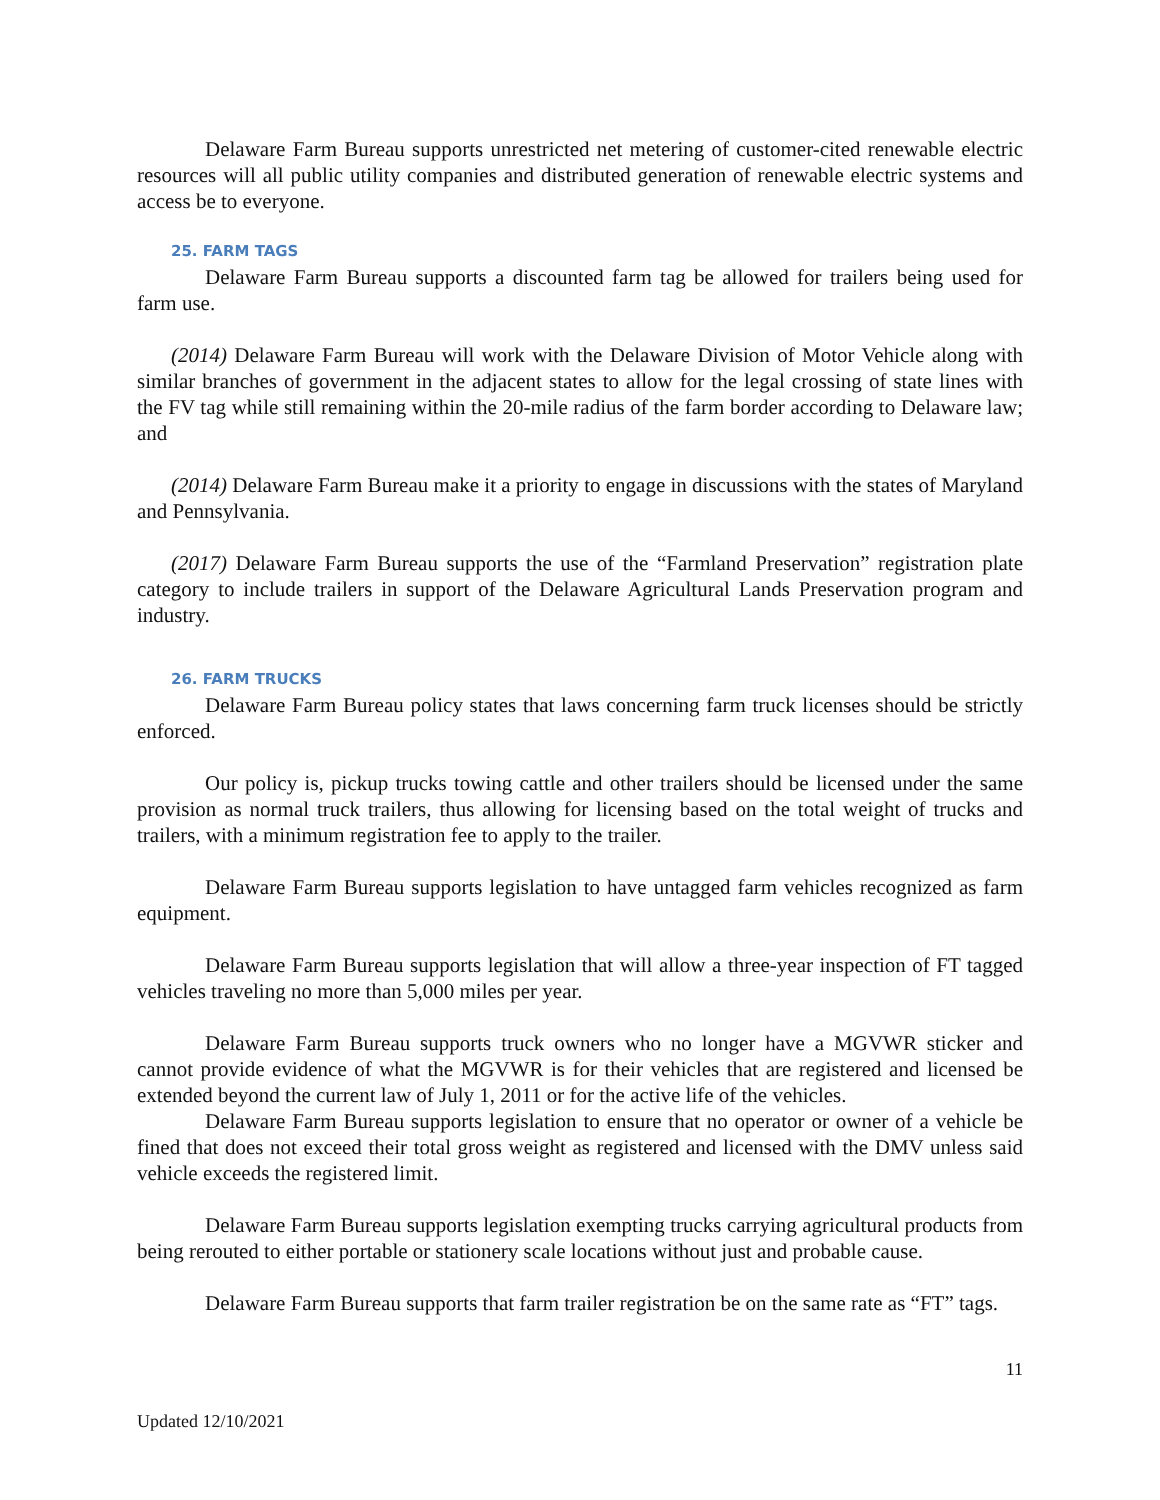Delaware Farm Bureau supports unrestricted net metering of customer-cited renewable electric resources will all public utility companies and distributed generation of renewable electric systems and access be to everyone.
25. FARM TAGS
Delaware Farm Bureau supports a discounted farm tag be allowed for trailers being used for farm use.
(2014) Delaware Farm Bureau will work with the Delaware Division of Motor Vehicle along with similar branches of government in the adjacent states to allow for the legal crossing of state lines with the FV tag while still remaining within the 20-mile radius of the farm border according to Delaware law; and
(2014) Delaware Farm Bureau make it a priority to engage in discussions with the states of Maryland and Pennsylvania.
(2017) Delaware Farm Bureau supports the use of the “Farmland Preservation” registration plate category to include trailers in support of the Delaware Agricultural Lands Preservation program and industry.
26. FARM TRUCKS
Delaware Farm Bureau policy states that laws concerning farm truck licenses should be strictly enforced.
Our policy is, pickup trucks towing cattle and other trailers should be licensed under the same provision as normal truck trailers, thus allowing for licensing based on the total weight of trucks and trailers, with a minimum registration fee to apply to the trailer.
Delaware Farm Bureau supports legislation to have untagged farm vehicles recognized as farm equipment.
Delaware Farm Bureau supports legislation that will allow a three-year inspection of FT tagged vehicles traveling no more than 5,000 miles per year.
Delaware Farm Bureau supports truck owners who no longer have a MGVWR sticker and cannot provide evidence of what the MGVWR is for their vehicles that are registered and licensed be extended beyond the current law of July 1, 2011 or for the active life of the vehicles.
Delaware Farm Bureau supports legislation to ensure that no operator or owner of a vehicle be fined that does not exceed their total gross weight as registered and licensed with the DMV unless said vehicle exceeds the registered limit.
Delaware Farm Bureau supports legislation exempting trucks carrying agricultural products from being rerouted to either portable or stationery scale locations without just and probable cause.
Delaware Farm Bureau supports that farm trailer registration be on the same rate as “FT” tags.
11
Updated 12/10/2021